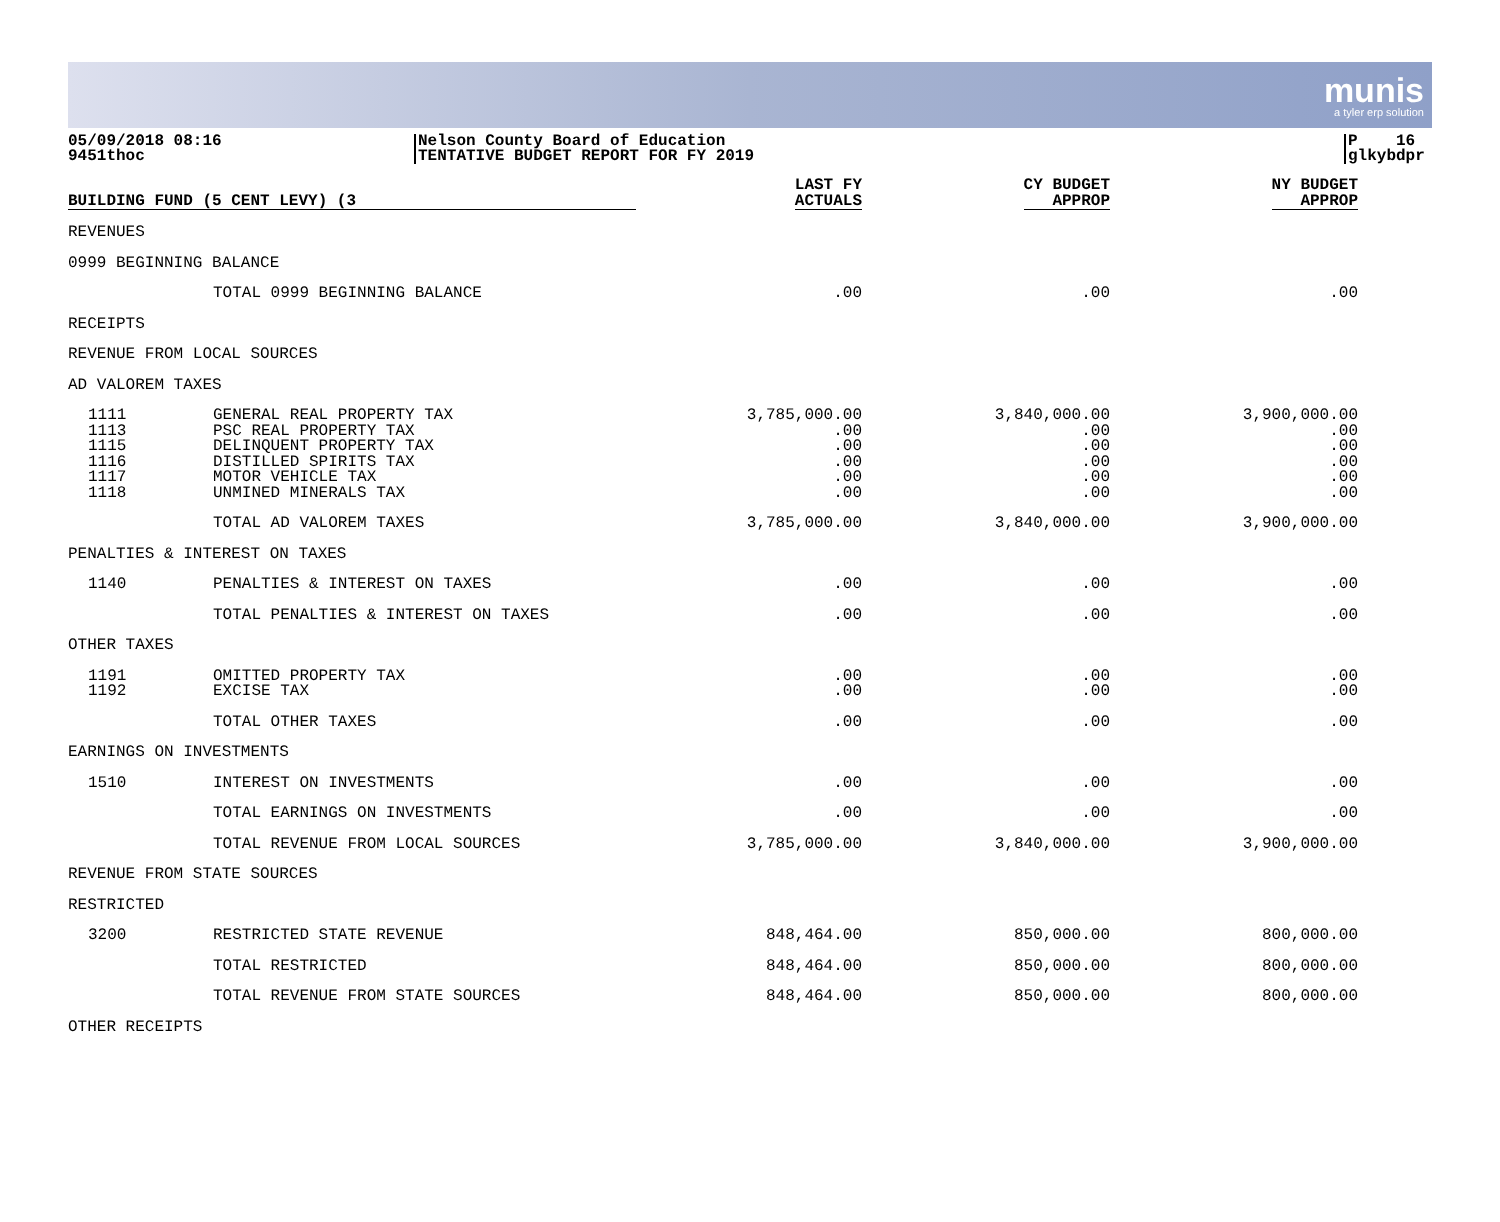munis
a tyler erp solution
05/09/2018 08:16
9451thoc
Nelson County Board of Education
TENTATIVE BUDGET REPORT FOR FY 2019
P 16
glkybdpr
| BUILDING FUND (5 CENT LEVY) (3 | | LAST FY ACTUALS | CY BUDGET APPROP | NY BUDGET APPROP |
| --- | --- | --- | --- | --- |
| REVENUES | | | | |
| 0999 BEGINNING BALANCE | | | | |
| | TOTAL 0999 BEGINNING BALANCE | .00 | .00 | .00 |
| RECEIPTS | | | | |
| REVENUE FROM LOCAL SOURCES | | | | |
| AD VALOREM TAXES | | | | |
| 1111 1113 1115 1116 1117 1118 | GENERAL REAL PROPERTY TAX PSC REAL PROPERTY TAX DELINQUENT PROPERTY TAX DISTILLED SPIRITS TAX MOTOR VEHICLE TAX UNMINED MINERALS TAX | 3,785,000.00 .00 .00 .00 .00 .00 | 3,840,000.00 .00 .00 .00 .00 .00 | 3,900,000.00 .00 .00 .00 .00 .00 |
| | TOTAL AD VALOREM TAXES | 3,785,000.00 | 3,840,000.00 | 3,900,000.00 |
| PENALTIES & INTEREST ON TAXES | | | | |
| 1140 | PENALTIES & INTEREST ON TAXES | .00 | .00 | .00 |
| | TOTAL PENALTIES & INTEREST ON TAXES | .00 | .00 | .00 |
| OTHER TAXES | | | | |
| 1191 1192 | OMITTED PROPERTY TAX EXCISE TAX | .00 .00 | .00 .00 | .00 .00 |
| | TOTAL OTHER TAXES | .00 | .00 | .00 |
| EARNINGS ON INVESTMENTS | | | | |
| 1510 | INTEREST ON INVESTMENTS | .00 | .00 | .00 |
| | TOTAL EARNINGS ON INVESTMENTS | .00 | .00 | .00 |
| | TOTAL REVENUE FROM LOCAL SOURCES | 3,785,000.00 | 3,840,000.00 | 3,900,000.00 |
| REVENUE FROM STATE SOURCES | | | | |
| RESTRICTED | | | | |
| 3200 | RESTRICTED STATE REVENUE | 848,464.00 | 850,000.00 | 800,000.00 |
| | TOTAL RESTRICTED | 848,464.00 | 850,000.00 | 800,000.00 |
| | TOTAL REVENUE FROM STATE SOURCES | 848,464.00 | 850,000.00 | 800,000.00 |
| OTHER RECEIPTS | | | | |